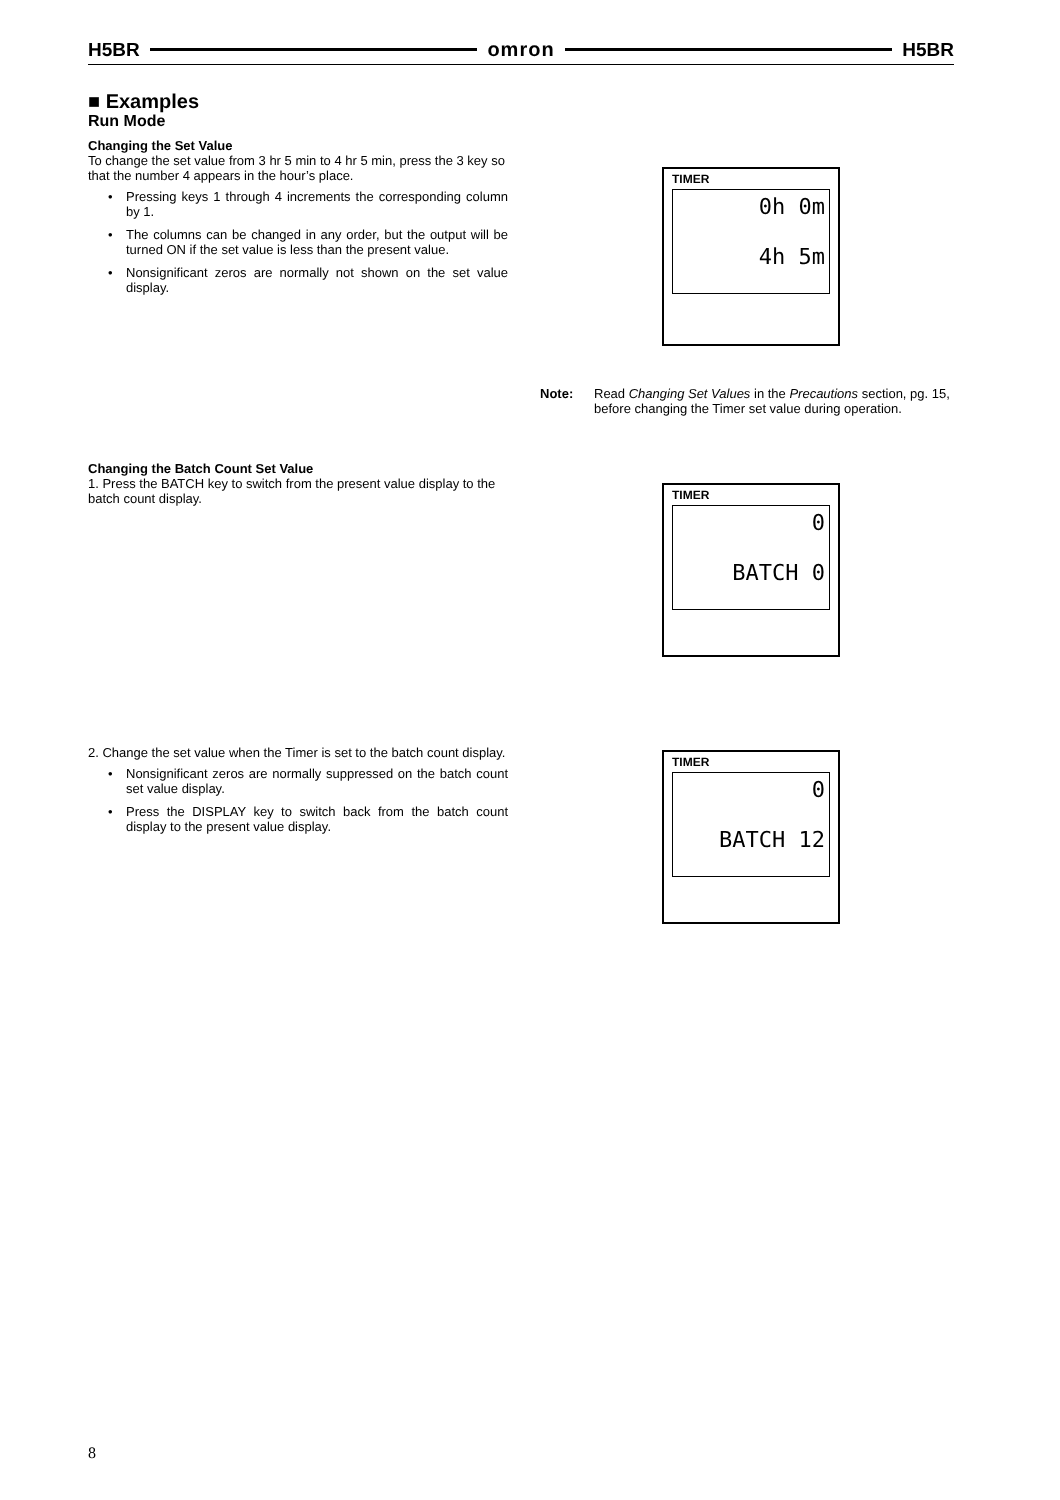H5BR omron H5BR
■ Examples
Run Mode
Changing the Set Value
To change the set value from 3 hr 5 min to 4 hr 5 min, press the 3 key so that the number 4 appears in the hour’s place.
• Pressing keys 1 through 4 increments the corresponding column by 1.
• The columns can be changed in any order, but the output will be turned ON if the set value is less than the present value.
• Nonsignificant zeros are normally not shown on the set value display.
TIMER
0h 0m
4h 5m
Note: Read Changing Set Values in the Precautions section, pg. 15, before changing the Timer set value during operation.
Changing the Batch Count Set Value
1. Press the BATCH key to switch from the present value display to the batch count display.
TIMER
0
BATCH 0
2. Change the set value when the Timer is set to the batch count display.
• Nonsignificant zeros are normally suppressed on the batch count set value display.
• Press the DISPLAY key to switch back from the batch count display to the present value display.
TIMER
0
BATCH 12
8